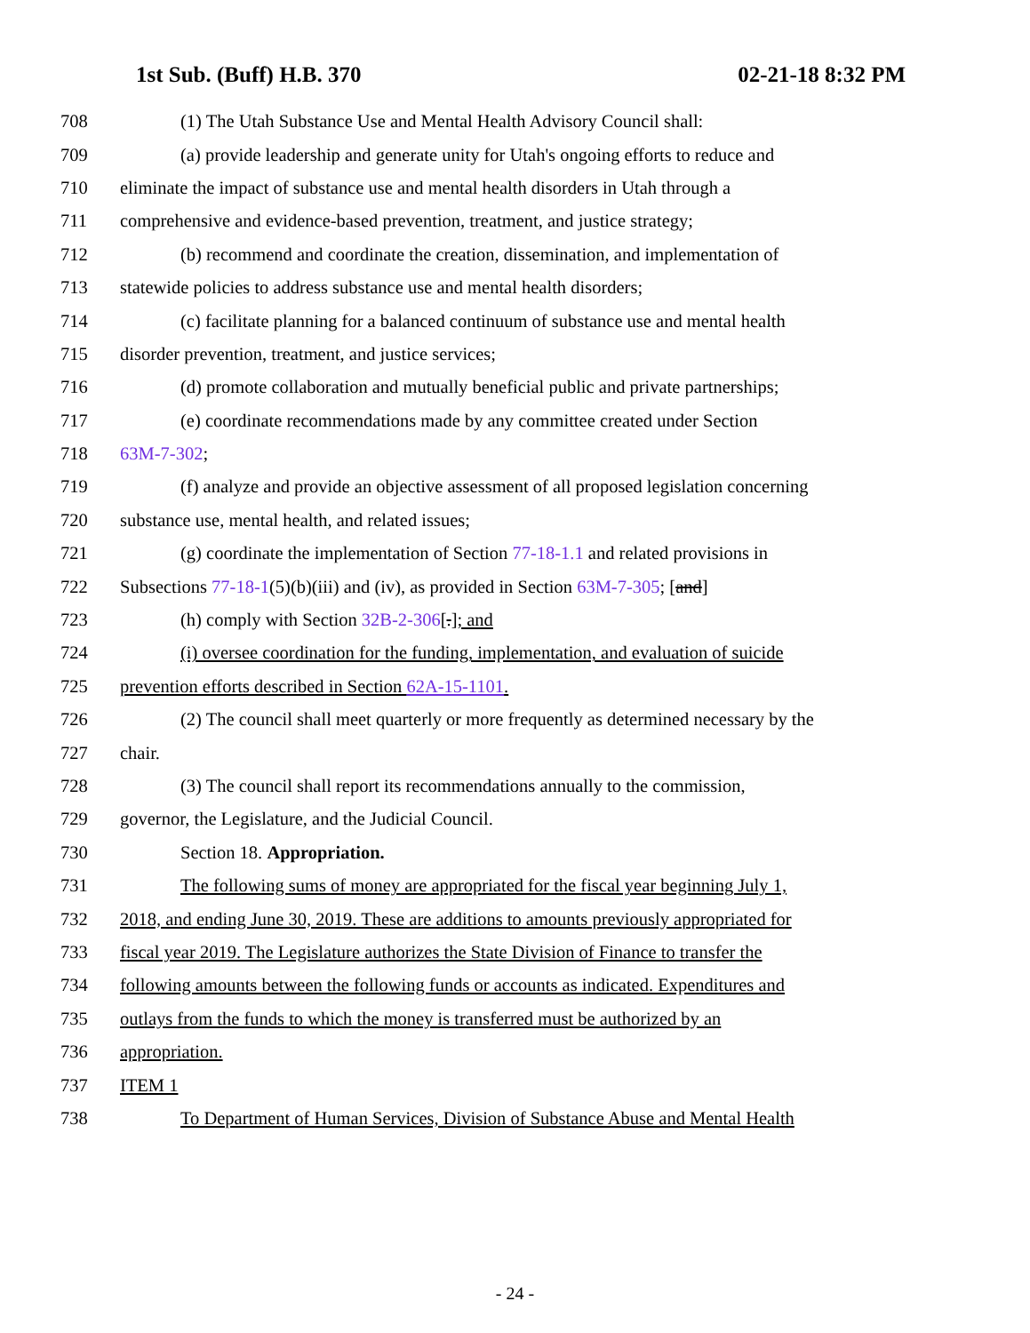1st Sub. (Buff) H.B. 370 02-21-18 8:32 PM
708 (1) The Utah Substance Use and Mental Health Advisory Council shall:
709 (a) provide leadership and generate unity for Utah's ongoing efforts to reduce and
710 eliminate the impact of substance use and mental health disorders in Utah through a
711 comprehensive and evidence-based prevention, treatment, and justice strategy;
712 (b) recommend and coordinate the creation, dissemination, and implementation of
713 statewide policies to address substance use and mental health disorders;
714 (c) facilitate planning for a balanced continuum of substance use and mental health
715 disorder prevention, treatment, and justice services;
716 (d) promote collaboration and mutually beneficial public and private partnerships;
717 (e) coordinate recommendations made by any committee created under Section
718 63M-7-302;
719 (f) analyze and provide an objective assessment of all proposed legislation concerning
720 substance use, mental health, and related issues;
721 (g) coordinate the implementation of Section 77-18-1.1 and related provisions in
722 Subsections 77-18-1(5)(b)(iii) and (iv), as provided in Section 63M-7-305; [and]
723 (h) comply with Section 32B-2-306[.]; and
724 (i) oversee coordination for the funding, implementation, and evaluation of suicide
725 prevention efforts described in Section 62A-15-1101.
726 (2) The council shall meet quarterly or more frequently as determined necessary by the
727 chair.
728 (3) The council shall report its recommendations annually to the commission,
729 governor, the Legislature, and the Judicial Council.
730 Section 18. Appropriation.
731 The following sums of money are appropriated for the fiscal year beginning July 1,
732 2018, and ending June 30, 2019. These are additions to amounts previously appropriated for
733 fiscal year 2019. The Legislature authorizes the State Division of Finance to transfer the
734 following amounts between the following funds or accounts as indicated. Expenditures and
735 outlays from the funds to which the money is transferred must be authorized by an
736 appropriation.
737 ITEM 1
738 To Department of Human Services, Division of Substance Abuse and Mental Health
- 24 -